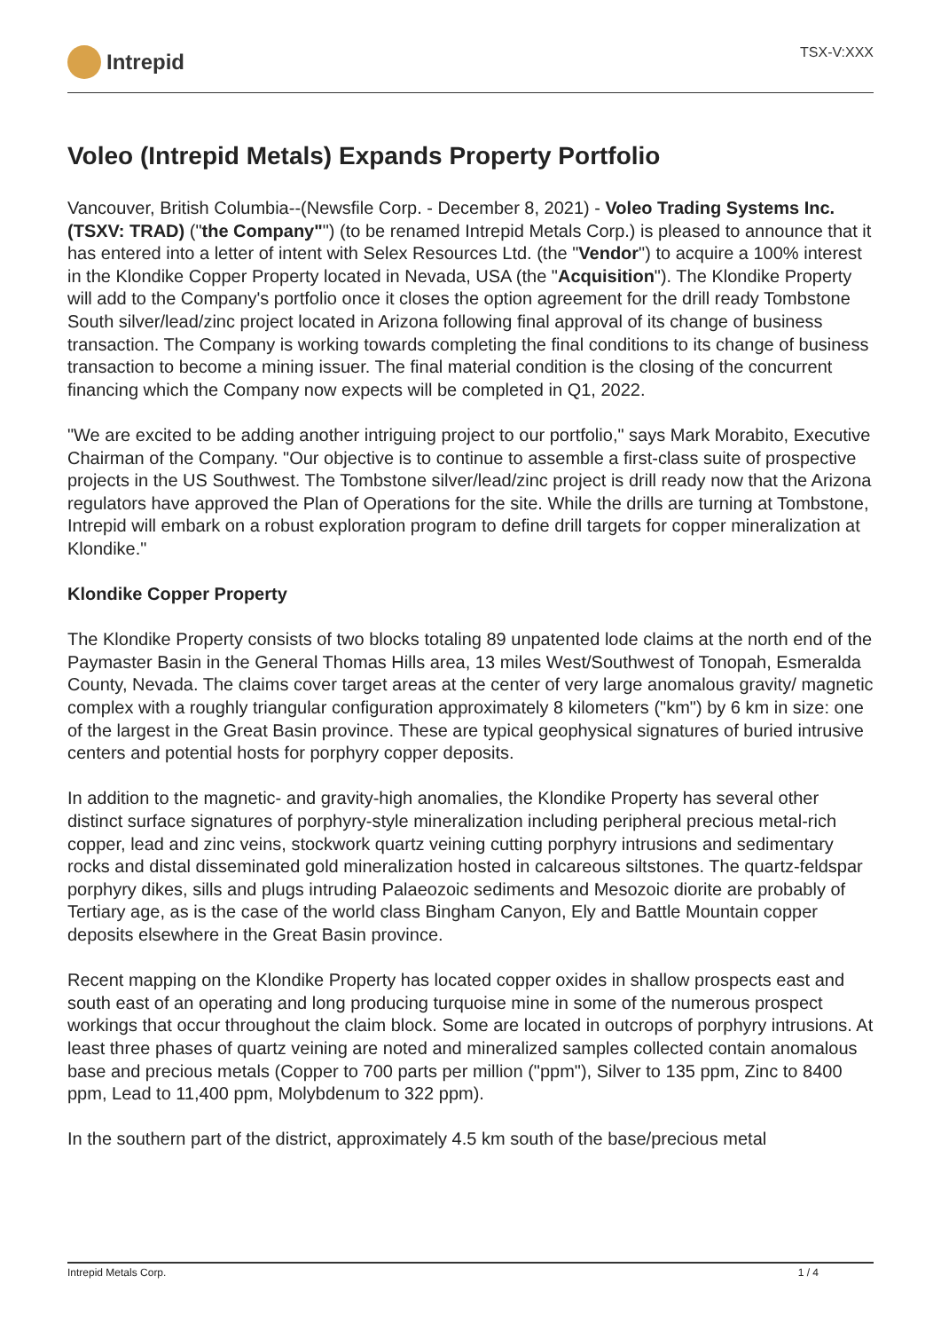Intrepid
TSX-V:XXX
Voleo (Intrepid Metals) Expands Property Portfolio
Vancouver, British Columbia--(Newsfile Corp. - December 8, 2021) - Voleo Trading Systems Inc. (TSXV: TRAD) ("the Company"") (to be renamed Intrepid Metals Corp.) is pleased to announce that it has entered into a letter of intent with Selex Resources Ltd. (the "Vendor") to acquire a 100% interest in the Klondike Copper Property located in Nevada, USA (the "Acquisition"). The Klondike Property will add to the Company's portfolio once it closes the option agreement for the drill ready Tombstone South silver/lead/zinc project located in Arizona following final approval of its change of business transaction. The Company is working towards completing the final conditions to its change of business transaction to become a mining issuer. The final material condition is the closing of the concurrent financing which the Company now expects will be completed in Q1, 2022.
"We are excited to be adding another intriguing project to our portfolio," says Mark Morabito, Executive Chairman of the Company. "Our objective is to continue to assemble a first-class suite of prospective projects in the US Southwest. The Tombstone silver/lead/zinc project is drill ready now that the Arizona regulators have approved the Plan of Operations for the site. While the drills are turning at Tombstone, Intrepid will embark on a robust exploration program to define drill targets for copper mineralization at Klondike."
Klondike Copper Property
The Klondike Property consists of two blocks totaling 89 unpatented lode claims at the north end of the Paymaster Basin in the General Thomas Hills area, 13 miles West/Southwest of Tonopah, Esmeralda County, Nevada. The claims cover target areas at the center of very large anomalous gravity/ magnetic complex with a roughly triangular configuration approximately 8 kilometers ("km") by 6 km in size: one of the largest in the Great Basin province. These are typical geophysical signatures of buried intrusive centers and potential hosts for porphyry copper deposits.
In addition to the magnetic- and gravity-high anomalies, the Klondike Property has several other distinct surface signatures of porphyry-style mineralization including peripheral precious metal-rich copper, lead and zinc veins, stockwork quartz veining cutting porphyry intrusions and sedimentary rocks and distal disseminated gold mineralization hosted in calcareous siltstones. The quartz-feldspar porphyry dikes, sills and plugs intruding Palaeozoic sediments and Mesozoic diorite are probably of Tertiary age, as is the case of the world class Bingham Canyon, Ely and Battle Mountain copper deposits elsewhere in the Great Basin province.
Recent mapping on the Klondike Property has located copper oxides in shallow prospects east and south east of an operating and long producing turquoise mine in some of the numerous prospect workings that occur throughout the claim block. Some are located in outcrops of porphyry intrusions. At least three phases of quartz veining are noted and mineralized samples collected contain anomalous base and precious metals (Copper to 700 parts per million ("ppm"), Silver to 135 ppm, Zinc to 8400 ppm, Lead to 11,400 ppm, Molybdenum to 322 ppm).
In the southern part of the district, approximately 4.5 km south of the base/precious metal
Intrepid Metals Corp. 1 / 4